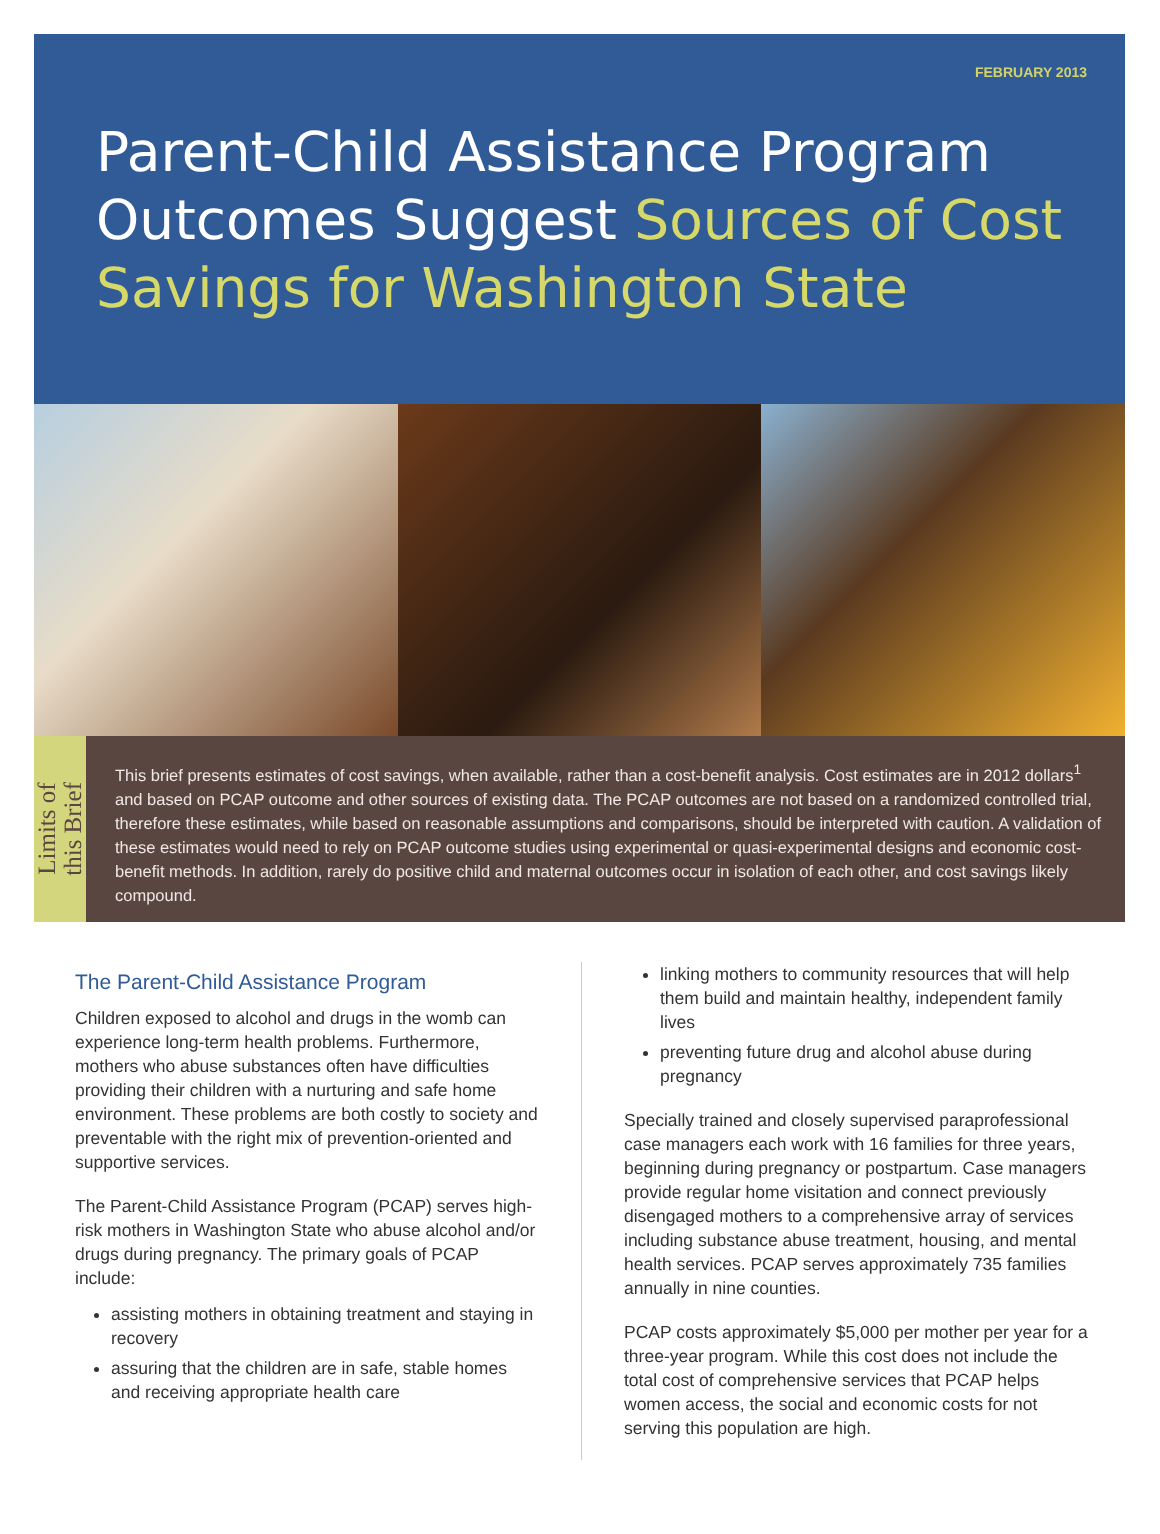FEBRUARY 2013
Parent-Child Assistance Program Outcomes Suggest Sources of Cost Savings for Washington State
Limits of
this Brief
This brief presents estimates of cost savings, when available, rather than a cost-benefit analysis. Cost estimates are in 2012 dollars<sup>1</sup> and based on PCAP outcome and other sources of existing data. The PCAP outcomes are not based on a randomized controlled trial, therefore these estimates, while based on reasonable assumptions and comparisons, should be interpreted with caution. A validation of these estimates would need to rely on PCAP outcome studies using experimental or quasi-experimental designs and economic cost-benefit methods. In addition, rarely do positive child and maternal outcomes occur in isolation of each other, and cost savings likely compound.
The Parent-Child Assistance Program
Children exposed to alcohol and drugs in the womb can experience long-term health problems. Furthermore, mothers who abuse substances often have difficulties providing their children with a nurturing and safe home environment. These problems are both costly to society and preventable with the right mix of prevention-oriented and supportive services.
The Parent-Child Assistance Program (PCAP) serves high-risk mothers in Washington State who abuse alcohol and/or drugs during pregnancy. The primary goals of PCAP include:
assisting mothers in obtaining treatment and staying in recovery
assuring that the children are in safe, stable homes and receiving appropriate health care
linking mothers to community resources that will help them build and maintain healthy, independent family lives
preventing future drug and alcohol abuse during pregnancy
Specially trained and closely supervised paraprofessional case managers each work with 16 families for three years, beginning during pregnancy or postpartum. Case managers provide regular home visitation and connect previously disengaged mothers to a comprehensive array of services including substance abuse treatment, housing, and mental health services. PCAP serves approximately 735 families annually in nine counties.
PCAP costs approximately $5,000 per mother per year for a three-year program. While this cost does not include the total cost of comprehensive services that PCAP helps women access, the social and economic costs for not serving this population are high.